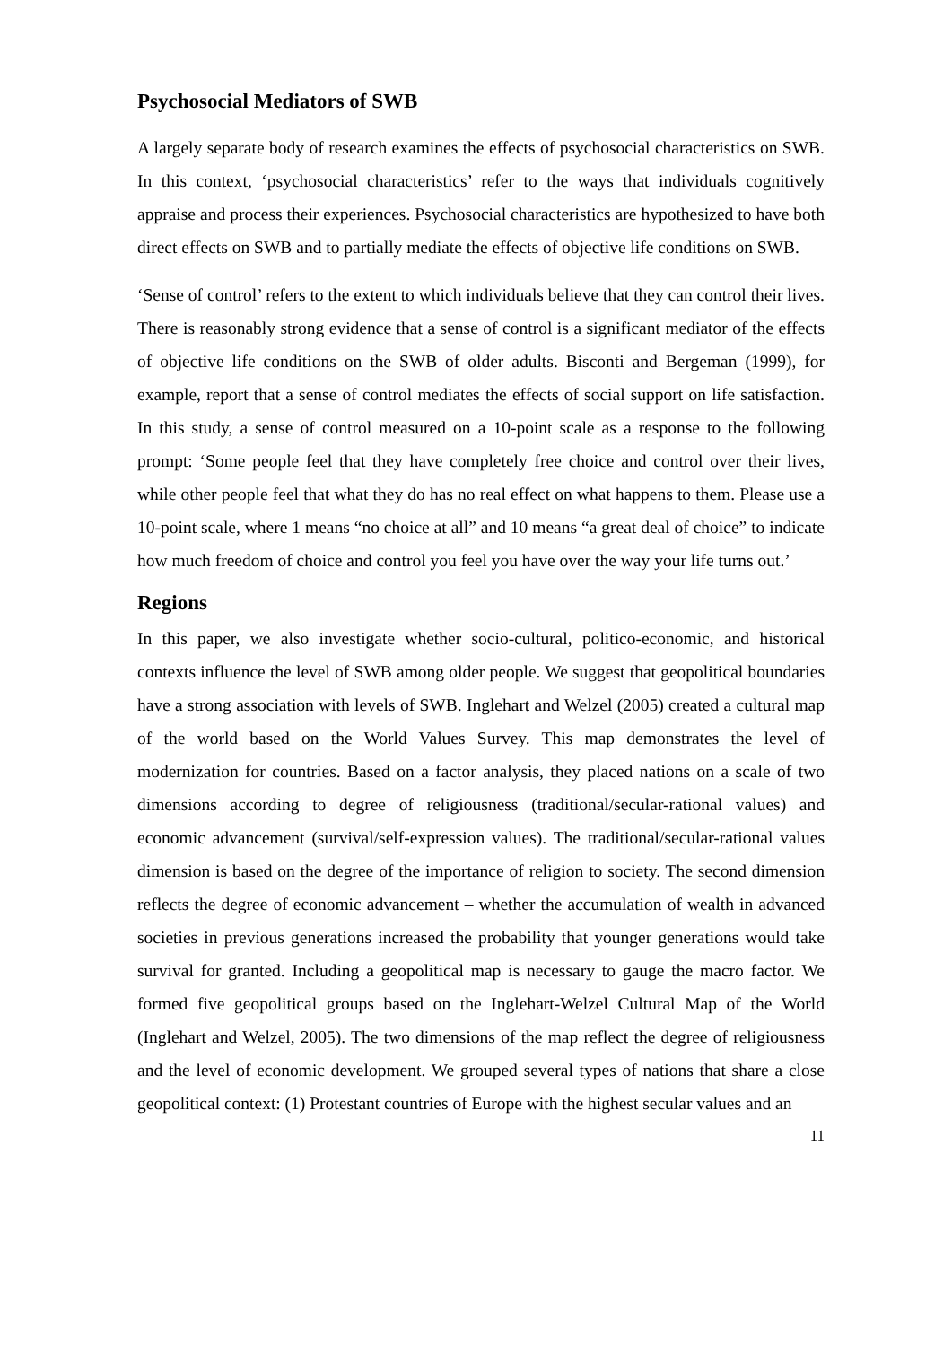Psychosocial Mediators of SWB
A largely separate body of research examines the effects of psychosocial characteristics on SWB. In this context, ‘psychosocial characteristics’ refer to the ways that individuals cognitively appraise and process their experiences. Psychosocial characteristics are hypothesized to have both direct effects on SWB and to partially mediate the effects of objective life conditions on SWB.
‘Sense of control’ refers to the extent to which individuals believe that they can control their lives. There is reasonably strong evidence that a sense of control is a significant mediator of the effects of objective life conditions on the SWB of older adults. Bisconti and Bergeman (1999), for example, report that a sense of control mediates the effects of social support on life satisfaction. In this study, a sense of control measured on a 10-point scale as a response to the following prompt: ‘Some people feel that they have completely free choice and control over their lives, while other people feel that what they do has no real effect on what happens to them. Please use a 10-point scale, where 1 means “no choice at all” and 10 means “a great deal of choice” to indicate how much freedom of choice and control you feel you have over the way your life turns out.’
Regions
In this paper, we also investigate whether socio-cultural, politico-economic, and historical contexts influence the level of SWB among older people. We suggest that geopolitical boundaries have a strong association with levels of SWB. Inglehart and Welzel (2005) created a cultural map of the world based on the World Values Survey. This map demonstrates the level of modernization for countries. Based on a factor analysis, they placed nations on a scale of two dimensions according to degree of religiousness (traditional/secular-rational values) and economic advancement (survival/self-expression values). The traditional/secular-rational values dimension is based on the degree of the importance of religion to society. The second dimension reflects the degree of economic advancement – whether the accumulation of wealth in advanced societies in previous generations increased the probability that younger generations would take survival for granted. Including a geopolitical map is necessary to gauge the macro factor. We formed five geopolitical groups based on the Inglehart-Welzel Cultural Map of the World (Inglehart and Welzel, 2005). The two dimensions of the map reflect the degree of religiousness and the level of economic development. We grouped several types of nations that share a close geopolitical context: (1) Protestant countries of Europe with the highest secular values and an
11